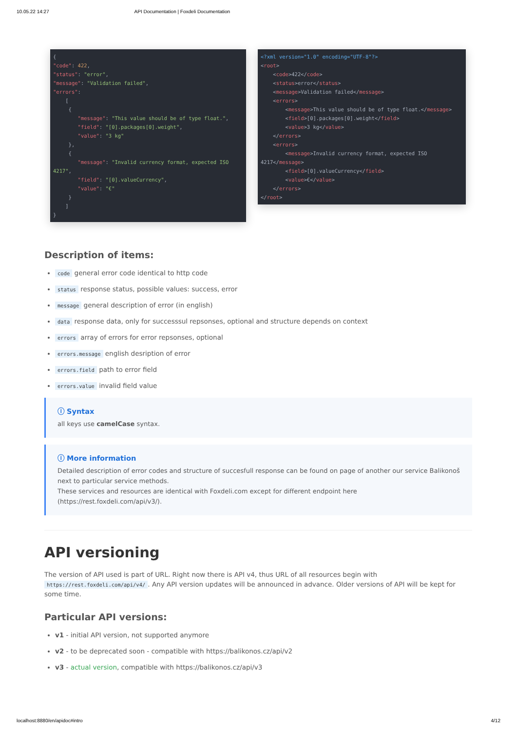10.05.22 14:27 API Documentation | Foxdeli Documentation
{
"code": 422,
"status": "error",
"message": "Validation failed",
"errors":
    [
     {
        "message": "This value should be of type float.",
        "field": "[0].packages[0].weight",
        "value": "3 kg"
     },
     {
        "message": "Invalid currency format, expected ISO 4217",
        "field": "[0].valueCurrency",
        "value": "€"
     }
    ]
}
<?xml version="1.0" encoding="UTF-8"?>
<root>
    <code>422</code>
    <status>error</status>
    <message>Validation failed</message>
    <errors>
        <message>This value should be of type float.</message>
        <field>[0].packages[0].weight</field>
        <value>3 kg</value>
    </errors>
    <errors>
        <message>Invalid currency format, expected ISO 4217</message>
        <field>[0].valueCurrency</field>
        <value>€</value>
    </errors>
</root>
Description of items:
code general error code identical to http code
status response status, possible values: success, error
message general description of error (in english)
data response data, only for successsul repsonses, optional and structure depends on context
errors array of errors for error repsonses, optional
errors.message english desription of error
errors.field path to error field
errors.value invalid field value
ⓘ Syntax
all keys use camelCase syntax.
ⓘ More information
Detailed description of error codes and structure of succesfull response can be found on page of another our service Balikonoš next to particular service methods.
These services and resources are identical with Foxdeli.com except for different endpoint here (https://rest.foxdeli.com/api/v3/).
API versioning
The version of API used is part of URL. Right now there is API v4, thus URL of all resources begin with https://rest.foxdeli.com/api/v4/. Any API version updates will be announced in advance. Older versions of API will be kept for some time.
Particular API versions:
v1 - initial API version, not supported anymore
v2 - to be deprecated soon - compatible with https://balikonos.cz/api/v2
v3 - actual version, compatible with https://balikonos.cz/api/v3
localhost:8880/en/apidoc#intro 4/12